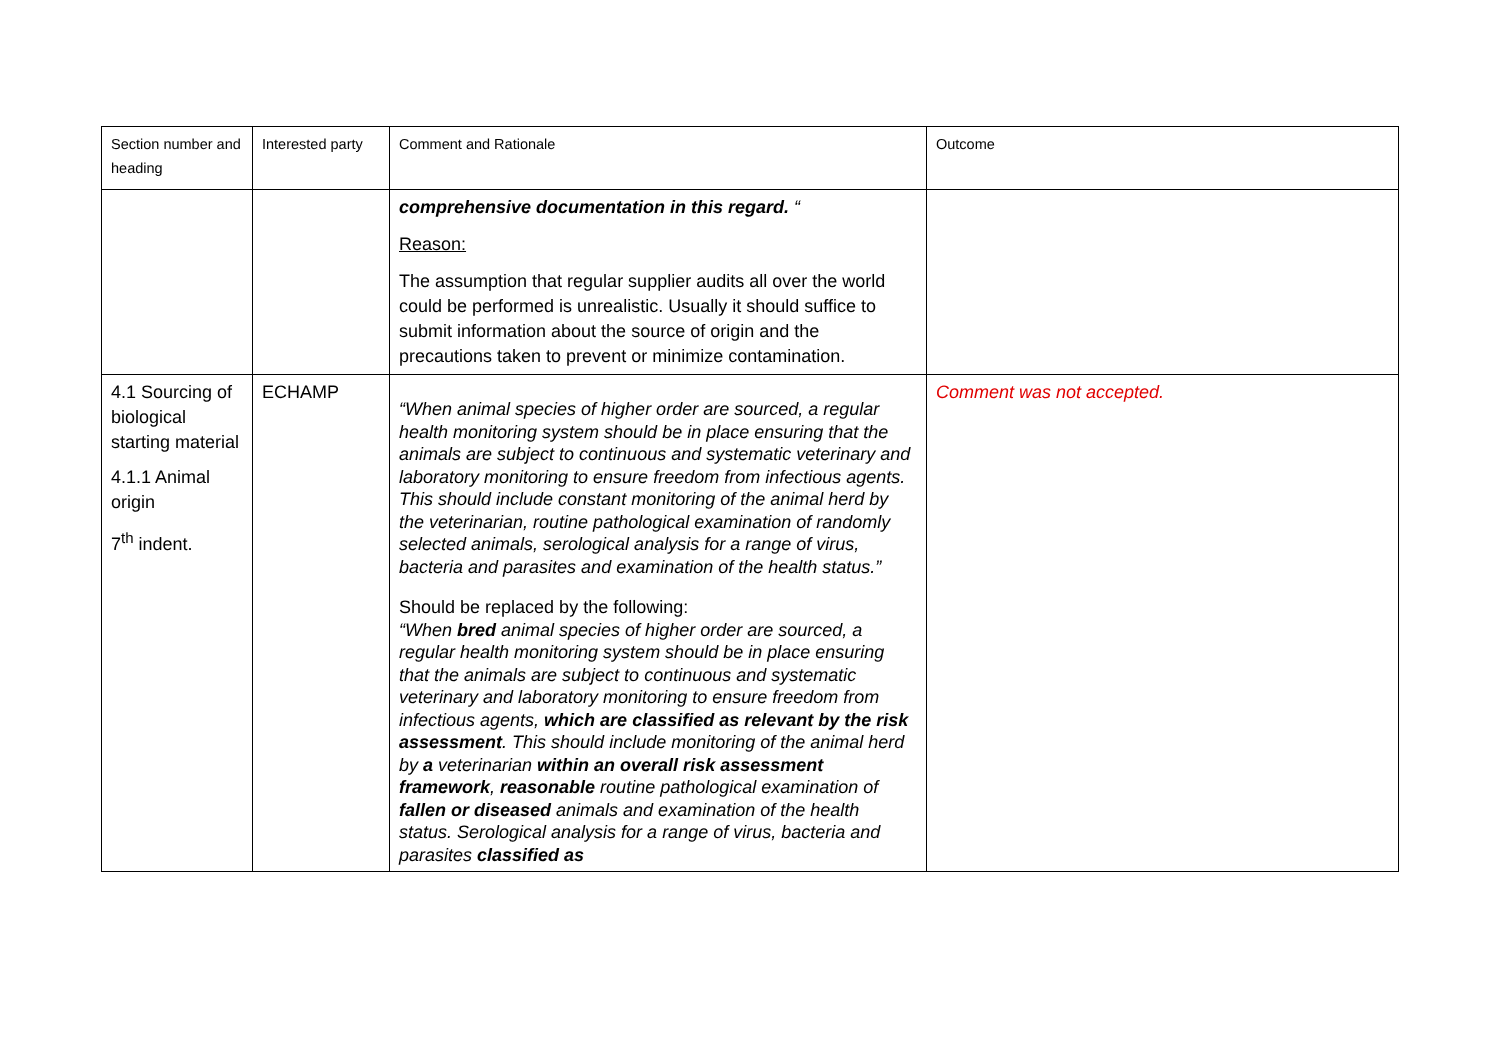| Section number and heading | Interested party | Comment and Rationale | Outcome |
| --- | --- | --- | --- |
| | | comprehensive documentation in this regard. “ Reason: The assumption that regular supplier audits all over the world could be performed is unrealistic. Usually it should suffice to submit information about the source of origin and the precautions taken to prevent or minimize contamination. | |
| 4.1 Sourcing of biological starting material 4.1.1 Animal origin 7<sup>th</sup> indent. | ECHAMP | “When animal species of higher order are sourced, a regular health monitoring system should be in place ensuring that the animals are subject to continuous and systematic veterinary and laboratory monitoring to ensure freedom from infectious agents. This should include constant monitoring of the animal herd by the veterinarian, routine pathological examination of randomly selected animals, serological analysis for a range of virus, bacteria and parasites and examination of the health status.” Should be replaced by the following: “When bred animal species of higher order are sourced, a regular health monitoring system should be in place ensuring that the animals are subject to continuous and systematic veterinary and laboratory monitoring to ensure freedom from infectious agents, which are classified as relevant by the risk assessment . This should include monitoring of the animal herd by a veterinarian within an overall risk assessment framework , reasonable routine pathological examination of fallen or diseased animals and examination of the health status. Serological analysis for a range of virus, bacteria and parasites classified as | Comment was not accepted. |